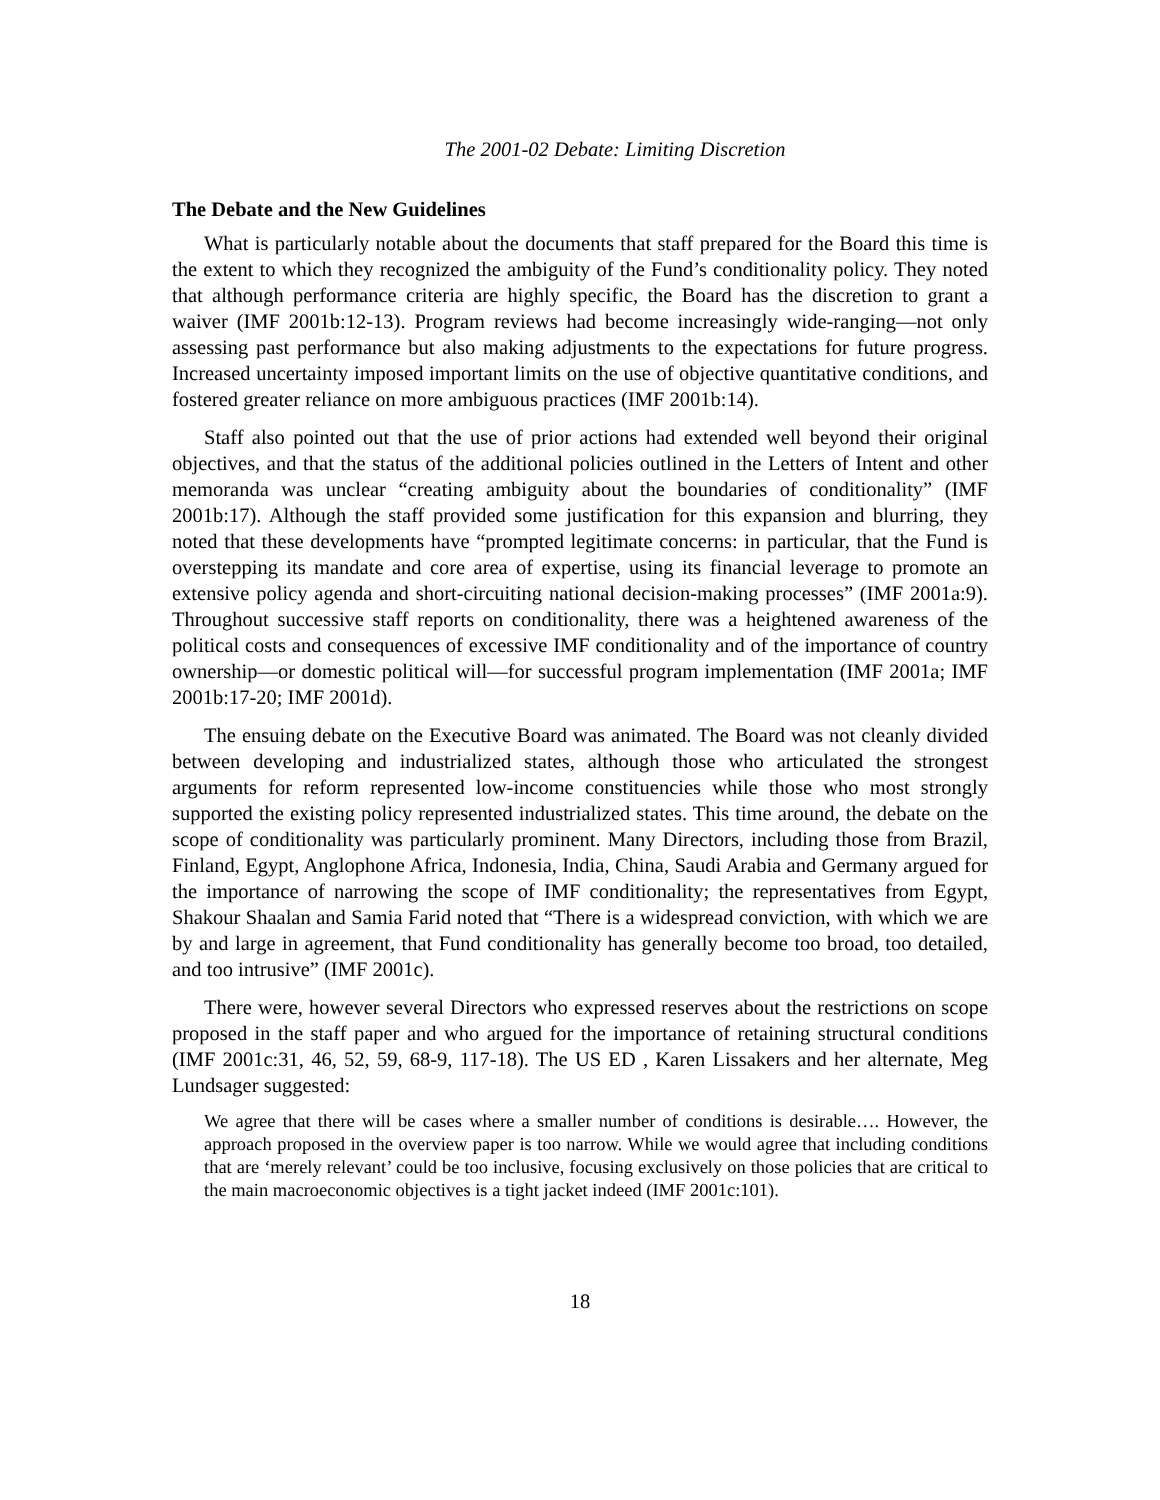The 2001-02 Debate: Limiting Discretion
The Debate and the New Guidelines
What is particularly notable about the documents that staff prepared for the Board this time is the extent to which they recognized the ambiguity of the Fund’s conditionality policy. They noted that although performance criteria are highly specific, the Board has the discretion to grant a waiver (IMF 2001b:12-13). Program reviews had become increasingly wide-ranging—not only assessing past performance but also making adjustments to the expectations for future progress. Increased uncertainty imposed important limits on the use of objective quantitative conditions, and fostered greater reliance on more ambiguous practices (IMF 2001b:14).
Staff also pointed out that the use of prior actions had extended well beyond their original objectives, and that the status of the additional policies outlined in the Letters of Intent and other memoranda was unclear “creating ambiguity about the boundaries of conditionality” (IMF 2001b:17). Although the staff provided some justification for this expansion and blurring, they noted that these developments have “prompted legitimate concerns: in particular, that the Fund is overstepping its mandate and core area of expertise, using its financial leverage to promote an extensive policy agenda and short-circuiting national decision-making processes” (IMF 2001a:9). Throughout successive staff reports on conditionality, there was a heightened awareness of the political costs and consequences of excessive IMF conditionality and of the importance of country ownership—or domestic political will—for successful program implementation (IMF 2001a; IMF 2001b:17-20; IMF 2001d).
The ensuing debate on the Executive Board was animated. The Board was not cleanly divided between developing and industrialized states, although those who articulated the strongest arguments for reform represented low-income constituencies while those who most strongly supported the existing policy represented industrialized states. This time around, the debate on the scope of conditionality was particularly prominent. Many Directors, including those from Brazil, Finland, Egypt, Anglophone Africa, Indonesia, India, China, Saudi Arabia and Germany argued for the importance of narrowing the scope of IMF conditionality; the representatives from Egypt, Shakour Shaalan and Samia Farid noted that “There is a widespread conviction, with which we are by and large in agreement, that Fund conditionality has generally become too broad, too detailed, and too intrusive” (IMF 2001c).
There were, however several Directors who expressed reserves about the restrictions on scope proposed in the staff paper and who argued for the importance of retaining structural conditions (IMF 2001c:31, 46, 52, 59, 68-9, 117-18). The US ED , Karen Lissakers and her alternate, Meg Lundsager suggested:
We agree that there will be cases where a smaller number of conditions is desirable…. However, the approach proposed in the overview paper is too narrow. While we would agree that including conditions that are ‘merely relevant’ could be too inclusive, focusing exclusively on those policies that are critical to the main macroeconomic objectives is a tight jacket indeed (IMF 2001c:101).
18